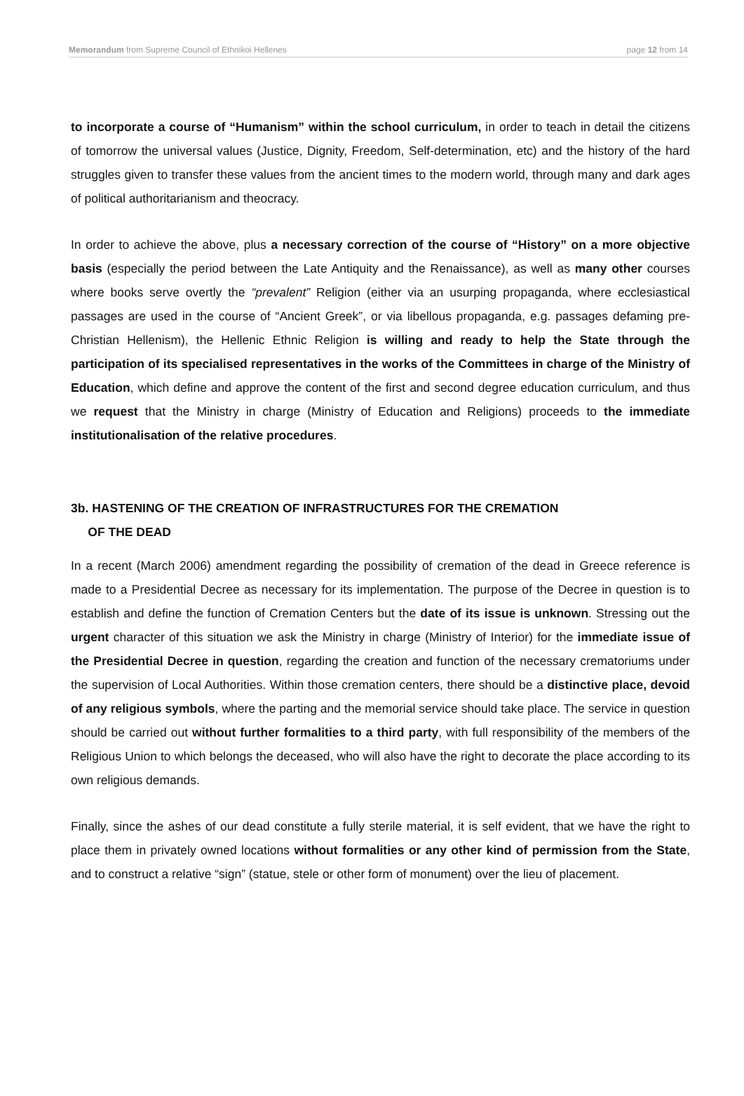Memorandum from Supreme Council of Ethnikoi Hellenes page 12 from 14
to incorporate a course of “Humanism” within the school curriculum, in order to teach in detail the citizens of tomorrow the universal values (Justice, Dignity, Freedom, Self-determination, etc) and the history of the hard struggles given to transfer these values from the ancient times to the modern world, through many and dark ages of political authoritarianism and theocracy.
In order to achieve the above, plus a necessary correction of the course of “History” on a more objective basis (especially the period between the Late Antiquity and the Renaissance), as well as many other courses where books serve overtly the “prevalent” Religion (either via an usurping propaganda, where ecclesiastical passages are used in the course of “Ancient Greek”, or via libellous propaganda, e.g. passages defaming pre-Christian Hellenism), the Hellenic Ethnic Religion is willing and ready to help the State through the participation of its specialised representatives in the works of the Committees in charge of the Ministry of Education, which define and approve the content of the first and second degree education curriculum, and thus we request that the Ministry in charge (Ministry of Education and Religions) proceeds to the immediate institutionalisation of the relative procedures.
3b. HASTENING OF THE CREATION OF INFRASTRUCTURES FOR THE CREMATION
OF THE DEAD
In a recent (March 2006) amendment regarding the possibility of cremation of the dead in Greece reference is made to a Presidential Decree as necessary for its implementation. The purpose of the Decree in question is to establish and define the function of Cremation Centers but the date of its issue is unknown. Stressing out the urgent character of this situation we ask the Ministry in charge (Ministry of Interior) for the immediate issue of the Presidential Decree in question, regarding the creation and function of the necessary crematoriums under the supervision of Local Authorities. Within those cremation centers, there should be a distinctive place, devoid of any religious symbols, where the parting and the memorial service should take place. The service in question should be carried out without further formalities to a third party, with full responsibility of the members of the Religious Union to which belongs the deceased, who will also have the right to decorate the place according to its own religious demands.
Finally, since the ashes of our dead constitute a fully sterile material, it is self evident, that we have the right to place them in privately owned locations without formalities or any other kind of permission from the State, and to construct a relative “sign” (statue, stele or other form of monument) over the lieu of placement.